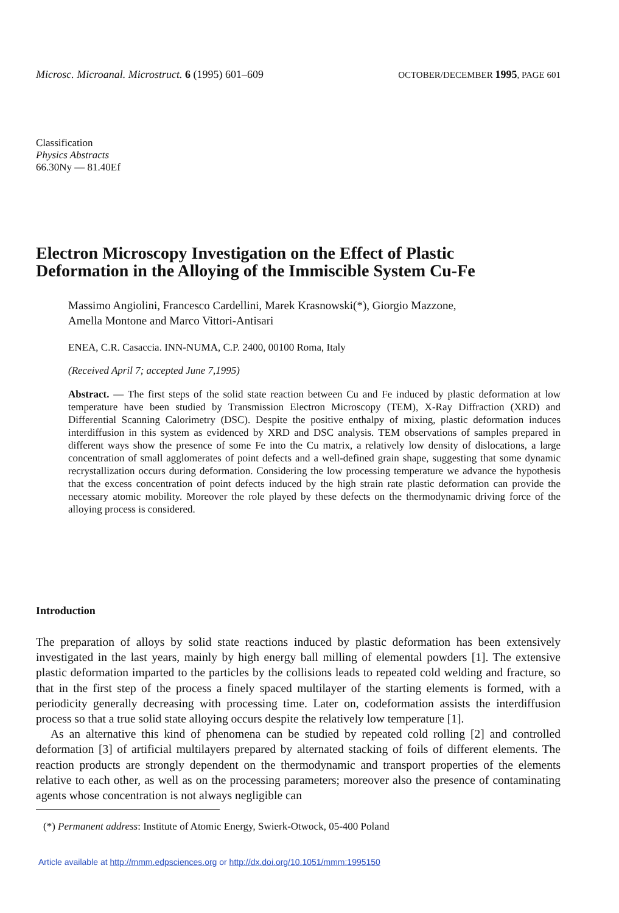Microsc. Microanal. Microstruct. 6 (1995) 601–609
OCTOBER/DECEMBER 1995, PAGE 601
Classification
Physics Abstracts
66.30Ny — 81.40Ef
Electron Microscopy Investigation on the Effect of Plastic
Deformation in the Alloying of the Immiscible System Cu-Fe
Massimo Angiolini, Francesco Cardellini, Marek Krasnowski(*), Giorgio Mazzone,
Amella Montone and Marco Vittori-Antisari
ENEA, C.R. Casaccia. INN-NUMA, C.P. 2400, 00100 Roma, Italy
(Received April 7; accepted June 7,1995)
Abstract. — The first steps of the solid state reaction between Cu and Fe induced by plastic deformation at low temperature have been studied by Transmission Electron Microscopy (TEM), X-Ray Diffraction (XRD) and Differential Scanning Calorimetry (DSC). Despite the positive enthalpy of mixing, plastic deformation induces interdiffusion in this system as evidenced by XRD and DSC analysis. TEM observations of samples prepared in different ways show the presence of some Fe into the Cu matrix, a relatively low density of dislocations, a large concentration of small agglomerates of point defects and a well-defined grain shape, suggesting that some dynamic recrystallization occurs during deformation. Considering the low processing temperature we advance the hypothesis that the excess concentration of point defects induced by the high strain rate plastic deformation can provide the necessary atomic mobility. Moreover the role played by these defects on the thermodynamic driving force of the alloying process is considered.
Introduction
The preparation of alloys by solid state reactions induced by plastic deformation has been extensively investigated in the last years, mainly by high energy ball milling of elemental powders [1]. The extensive plastic deformation imparted to the particles by the collisions leads to repeated cold welding and fracture, so that in the first step of the process a finely spaced multilayer of the starting elements is formed, with a periodicity generally decreasing with processing time. Later on, codeformation assists the interdiffusion process so that a true solid state alloying occurs despite the relatively low temperature [1].
As an alternative this kind of phenomena can be studied by repeated cold rolling [2] and controlled deformation [3] of artificial multilayers prepared by alternated stacking of foils of different elements. The reaction products are strongly dependent on the thermodynamic and transport properties of the elements relative to each other, as well as on the processing parameters; moreover also the presence of contaminating agents whose concentration is not always negligible can
(*) Permanent address: Institute of Atomic Energy, Swierk-Otwock, 05-400 Poland
Article available at http://mmm.edpsciences.org or http://dx.doi.org/10.1051/mmm:1995150